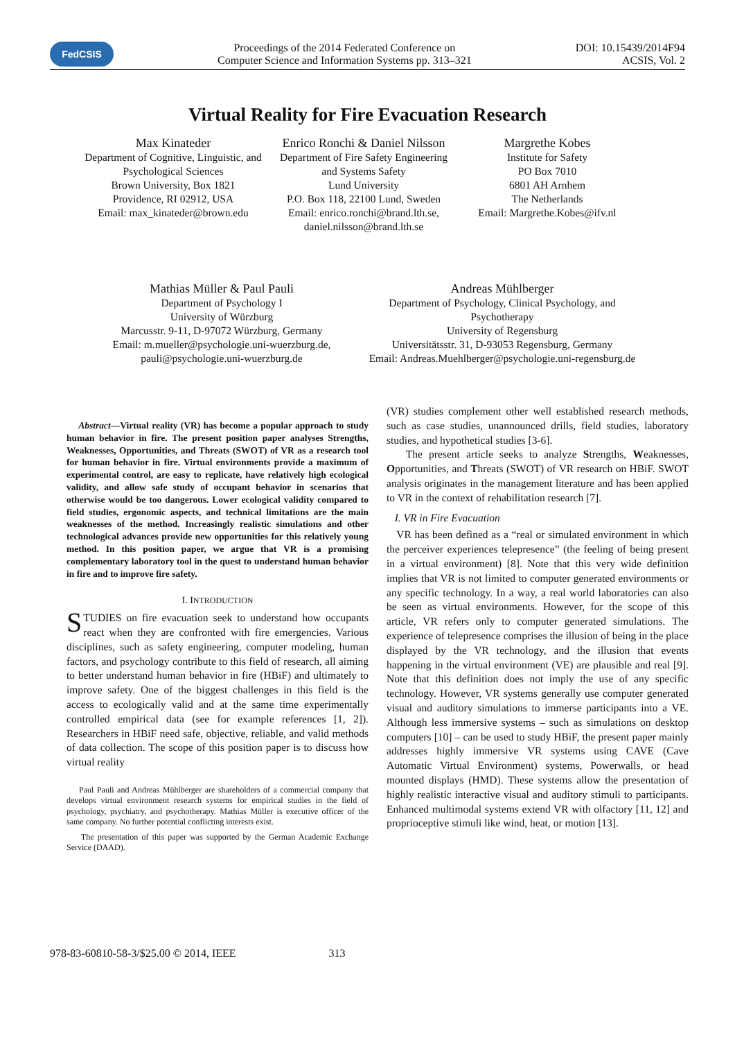FedCSIS
Proceedings of the 2014 Federated Conference on
Computer Science and Information Systems pp. 313–321
DOI: 10.15439/2014F94
ACSIS, Vol. 2
Virtual Reality for Fire Evacuation Research
Max Kinateder
Department of Cognitive, Linguistic, and Psychological Sciences
Brown University, Box 1821
Providence, RI 02912, USA
Email: max_kinateder@brown.edu
Enrico Ronchi & Daniel Nilsson
Department of Fire Safety Engineering and Systems Safety
Lund University
P.O. Box 118, 22100 Lund, Sweden
Email: enrico.ronchi@brand.lth.se, daniel.nilsson@brand.lth.se
Margrethe Kobes
Institute for Safety
PO Box 7010
6801 AH Arnhem
The Netherlands
Email: Margrethe.Kobes@ifv.nl
Mathias Müller & Paul Pauli
Department of Psychology I
University of Würzburg
Marcusstr. 9-11, D-97072 Würzburg, Germany
Email: m.mueller@psychologie.uni-wuerzburg.de, pauli@psychologie.uni-wuerzburg.de
Andreas Mühlberger
Department of Psychology, Clinical Psychology, and Psychotherapy
University of Regensburg
Universitätsstr. 31, D-93053 Regensburg, Germany
Email: Andreas.Muehlberger@psychologie.uni-regensburg.de
Abstract—Virtual reality (VR) has become a popular approach to study human behavior in fire. The present position paper analyses Strengths, Weaknesses, Opportunities, and Threats (SWOT) of VR as a research tool for human behavior in fire. Virtual environments provide a maximum of experimental control, are easy to replicate, have relatively high ecological validity, and allow safe study of occupant behavior in scenarios that otherwise would be too dangerous. Lower ecological validity compared to field studies, ergonomic aspects, and technical limitations are the main weaknesses of the method. Increasingly realistic simulations and other technological advances provide new opportunities for this relatively young method. In this position paper, we argue that VR is a promising complementary laboratory tool in the quest to understand human behavior in fire and to improve fire safety.
I. INTRODUCTION
STUDIES on fire evacuation seek to understand how occupants react when they are confronted with fire emergencies. Various disciplines, such as safety engineering, computer modeling, human factors, and psychology contribute to this field of research, all aiming to better understand human behavior in fire (HBiF) and ultimately to improve safety. One of the biggest challenges in this field is the access to ecologically valid and at the same time experimentally controlled empirical data (see for example references [1, 2]). Researchers in HBiF need safe, objective, reliable, and valid methods of data collection. The scope of this position paper is to discuss how virtual reality
Paul Pauli and Andreas Mühlberger are shareholders of a commercial company that develops virtual environment research systems for empirical studies in the field of psychology, psychiatry, and psychotherapy. Mathias Müller is executive officer of the same company. No further potential conflicting interests exist.
The presentation of this paper was supported by the German Academic Exchange Service (DAAD).
(VR) studies complement other well established research methods, such as case studies, unannounced drills, field studies, laboratory studies, and hypothetical studies [3-6].
The present article seeks to analyze Strengths, Weaknesses, Opportunities, and Threats (SWOT) of VR research on HBiF. SWOT analysis originates in the management literature and has been applied to VR in the context of rehabilitation research [7].
I. VR in Fire Evacuation
VR has been defined as a “real or simulated environment in which the perceiver experiences telepresence” (the feeling of being present in a virtual environment) [8]. Note that this very wide definition implies that VR is not limited to computer generated environments or any specific technology. In a way, a real world laboratories can also be seen as virtual environments. However, for the scope of this article, VR refers only to computer generated simulations. The experience of telepresence comprises the illusion of being in the place displayed by the VR technology, and the illusion that events happening in the virtual environment (VE) are plausible and real [9]. Note that this definition does not imply the use of any specific technology. However, VR systems generally use computer generated visual and auditory simulations to immerse participants into a VE. Although less immersive systems – such as simulations on desktop computers [10] – can be used to study HBiF, the present paper mainly addresses highly immersive VR systems using CAVE (Cave Automatic Virtual Environment) systems, Powerwalls, or head mounted displays (HMD). These systems allow the presentation of highly realistic interactive visual and auditory stimuli to participants. Enhanced multimodal systems extend VR with olfactory [11, 12] and proprioceptive stimuli like wind, heat, or motion [13].
978-83-60810-58-3/$25.00 © 2014, IEEE 313